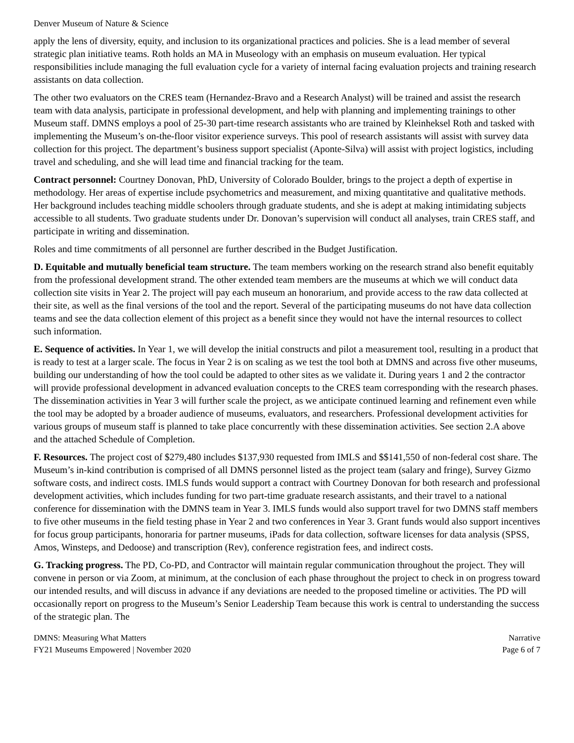Denver Museum of Nature & Science
apply the lens of diversity, equity, and inclusion to its organizational practices and policies. She is a lead member of several strategic plan initiative teams. Roth holds an MA in Museology with an emphasis on museum evaluation. Her typical responsibilities include managing the full evaluation cycle for a variety of internal facing evaluation projects and training research assistants on data collection.
The other two evaluators on the CRES team (Hernandez-Bravo and a Research Analyst) will be trained and assist the research team with data analysis, participate in professional development, and help with planning and implementing trainings to other Museum staff. DMNS employs a pool of 25-30 part-time research assistants who are trained by Kleinheksel Roth and tasked with implementing the Museum’s on-the-floor visitor experience surveys. This pool of research assistants will assist with survey data collection for this project. The department’s business support specialist (Aponte-Silva) will assist with project logistics, including travel and scheduling, and she will lead time and financial tracking for the team.
Contract personnel: Courtney Donovan, PhD, University of Colorado Boulder, brings to the project a depth of expertise in methodology. Her areas of expertise include psychometrics and measurement, and mixing quantitative and qualitative methods. Her background includes teaching middle schoolers through graduate students, and she is adept at making intimidating subjects accessible to all students. Two graduate students under Dr. Donovan’s supervision will conduct all analyses, train CRES staff, and participate in writing and dissemination.
Roles and time commitments of all personnel are further described in the Budget Justification.
D. Equitable and mutually beneficial team structure. The team members working on the research strand also benefit equitably from the professional development strand. The other extended team members are the museums at which we will conduct data collection site visits in Year 2. The project will pay each museum an honorarium, and provide access to the raw data collected at their site, as well as the final versions of the tool and the report. Several of the participating museums do not have data collection teams and see the data collection element of this project as a benefit since they would not have the internal resources to collect such information.
E. Sequence of activities. In Year 1, we will develop the initial constructs and pilot a measurement tool, resulting in a product that is ready to test at a larger scale. The focus in Year 2 is on scaling as we test the tool both at DMNS and across five other museums, building our understanding of how the tool could be adapted to other sites as we validate it. During years 1 and 2 the contractor will provide professional development in advanced evaluation concepts to the CRES team corresponding with the research phases. The dissemination activities in Year 3 will further scale the project, as we anticipate continued learning and refinement even while the tool may be adopted by a broader audience of museums, evaluators, and researchers. Professional development activities for various groups of museum staff is planned to take place concurrently with these dissemination activities. See section 2.A above and the attached Schedule of Completion.
F. Resources. The project cost of $279,480 includes $137,930 requested from IMLS and $$141,550 of non-federal cost share. The Museum’s in-kind contribution is comprised of all DMNS personnel listed as the project team (salary and fringe), Survey Gizmo software costs, and indirect costs. IMLS funds would support a contract with Courtney Donovan for both research and professional development activities, which includes funding for two part-time graduate research assistants, and their travel to a national conference for dissemination with the DMNS team in Year 3. IMLS funds would also support travel for two DMNS staff members to five other museums in the field testing phase in Year 2 and two conferences in Year 3. Grant funds would also support incentives for focus group participants, honoraria for partner museums, iPads for data collection, software licenses for data analysis (SPSS, Amos, Winsteps, and Dedoose) and transcription (Rev), conference registration fees, and indirect costs.
G. Tracking progress. The PD, Co-PD, and Contractor will maintain regular communication throughout the project. They will convene in person or via Zoom, at minimum, at the conclusion of each phase throughout the project to check in on progress toward our intended results, and will discuss in advance if any deviations are needed to the proposed timeline or activities. The PD will occasionally report on progress to the Museum’s Senior Leadership Team because this work is central to understanding the success of the strategic plan. The
DMNS: Measuring What Matters
FY21 Museums Empowered | November 2020
Narrative
Page 6 of 7